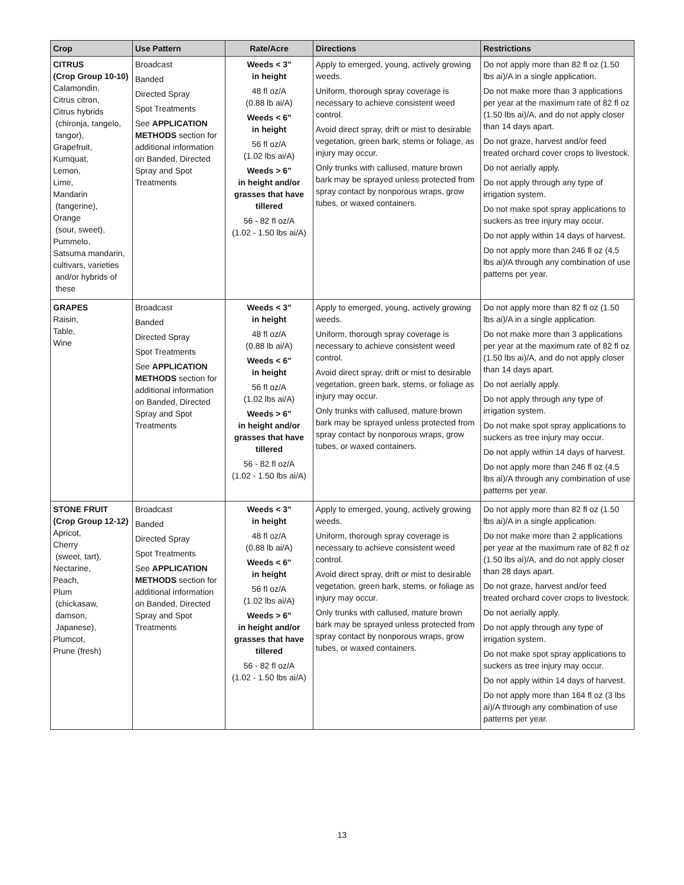| Crop | Use Pattern | Rate/Acre | Directions | Restrictions |
| --- | --- | --- | --- | --- |
| CITRUS (Crop Group 10-10) Calamondin, Citrus citron, Citrus hybrids (chironja, tangelo, tangor), Grapefruit, Kumquat, Lemon, Lime, Mandarin (tangerine), Orange (sour, sweet), Pummelo, Satsuma mandarin, cultivars, varieties and/or hybrids of these | Broadcast Banded Directed Spray Spot Treatments See APPLICATION METHODS section for additional information on Banded, Directed Spray and Spot Treatments | Weeds < 3" in height 48 fl oz/A (0.88 lb ai/A) Weeds < 6" in height 56 fl oz/A (1.02 lbs ai/A) Weeds > 6" in height and/or grasses that have tillered 56 - 82 fl oz/A (1.02 - 1.50 lbs ai/A) | Apply to emerged, young, actively growing weeds. Uniform, thorough spray coverage is necessary to achieve consistent weed control. Avoid direct spray, drift or mist to desirable vegetation, green bark, stems or foliage, as injury may occur. Only trunks with callused, mature brown bark may be sprayed unless protected from spray contact by nonporous wraps, grow tubes, or waxed containers. | Do not apply more than 82 fl oz (1.50 lbs ai)/A in a single application. Do not make more than 3 applications per year at the maximum rate of 82 fl oz (1.50 lbs ai)/A, and do not apply closer than 14 days apart. Do not graze, harvest and/or feed treated orchard cover crops to livestock. Do not aerially apply. Do not apply through any type of irrigation system. Do not make spot spray applications to suckers as tree injury may occur. Do not apply within 14 days of harvest. Do not apply more than 246 fl oz (4.5 lbs ai)/A through any combination of use patterns per year. |
| GRAPES Raisin, Table, Wine | Broadcast Banded Directed Spray Spot Treatments See APPLICATION METHODS section for additional information on Banded, Directed Spray and Spot Treatments | Weeds < 3" in height 48 fl oz/A (0.88 lb ai/A) Weeds < 6" in height 56 fl oz/A (1.02 lbs ai/A) Weeds > 6" in height and/or grasses that have tillered 56 - 82 fl oz/A (1.02 - 1.50 lbs ai/A) | Apply to emerged, young, actively growing weeds. Uniform, thorough spray coverage is necessary to achieve consistent weed control. Avoid direct spray, drift or mist to desirable vegetation, green bark, stems, or foliage as injury may occur. Only trunks with callused, mature brown bark may be sprayed unless protected from spray contact by nonporous wraps, grow tubes, or waxed containers. | Do not apply more than 82 fl oz (1.50 lbs ai)/A in a single application. Do not make more than 3 applications per year at the maximum rate of 82 fl oz (1.50 lbs ai)/A, and do not apply closer than 14 days apart. Do not aerially apply. Do not apply through any type of irrigation system. Do not make spot spray applications to suckers as tree injury may occur. Do not apply within 14 days of harvest. Do not apply more than 246 fl oz (4.5 lbs ai)/A through any combination of use patterns per year. |
| STONE FRUIT (Crop Group 12-12) Apricot, Cherry (sweet, tart), Nectarine, Peach, Plum (chickasaw, damson, Japanese), Plumcot, Prune (fresh) | Broadcast Banded Directed Spray Spot Treatments See APPLICATION METHODS section for additional information on Banded, Directed Spray and Spot Treatments | Weeds < 3" in height 48 fl oz/A (0.88 lb ai/A) Weeds < 6" in height 56 fl oz/A (1.02 lbs ai/A) Weeds > 6" in height and/or grasses that have tillered 56 - 82 fl oz/A (1.02 - 1.50 lbs ai/A) | Apply to emerged, young, actively growing weeds. Uniform, thorough spray coverage is necessary to achieve consistent weed control. Avoid direct spray, drift or mist to desirable vegetation, green bark, stems, or foliage as injury may occur. Only trunks with callused, mature brown bark may be sprayed unless protected from spray contact by nonporous wraps, grow tubes, or waxed containers. | Do not apply more than 82 fl oz (1.50 lbs ai)/A in a single application. Do not make more than 2 applications per year at the maximum rate of 82 fl oz (1.50 lbs ai)/A, and do not apply closer than 28 days apart. Do not graze, harvest and/or feed treated orchard cover crops to livestock. Do not aerially apply. Do not apply through any type of irrigation system. Do not make spot spray applications to suckers as tree injury may occur. Do not apply within 14 days of harvest. Do not apply more than 164 fl oz (3 lbs ai)/A through any combination of use patterns per year. |
13